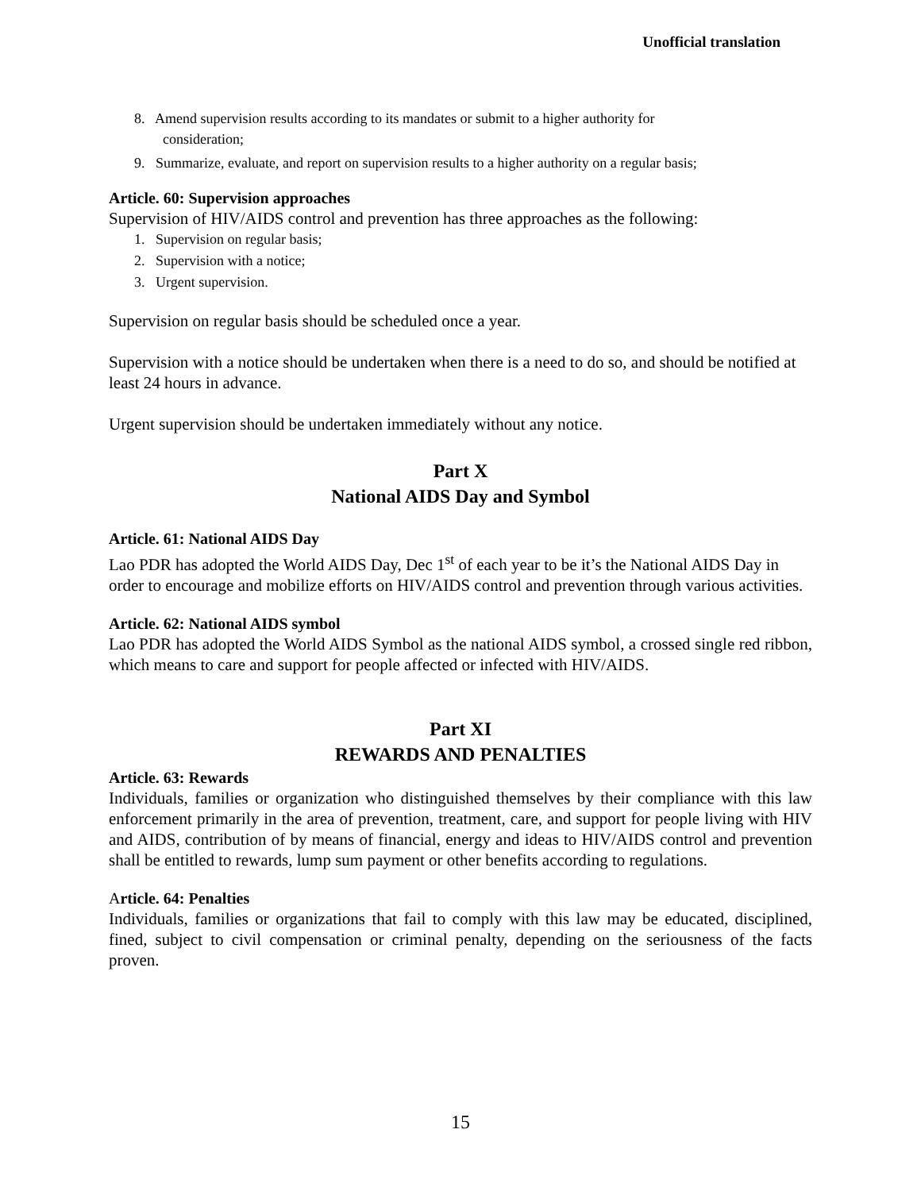Unofficial translation
8. Amend supervision results according to its mandates or submit to a higher authority for
consideration;
9. Summarize, evaluate, and report on supervision results to a higher authority on a regular basis;
Article. 60: Supervision approaches
Supervision of HIV/AIDS control and prevention has three approaches as the following:
1. Supervision on regular basis;
2. Supervision with a notice;
3. Urgent supervision.
Supervision on regular basis should be scheduled once a year.
Supervision with a notice should be undertaken when there is a need to do so, and should be notified at least 24 hours in advance.
Urgent supervision should be undertaken immediately without any notice.
Part X
National AIDS Day and Symbol
Article. 61: National AIDS Day
Lao PDR has adopted the World AIDS Day, Dec 1<sup>st</sup> of each year to be it’s the National AIDS Day in order to encourage and mobilize efforts on HIV/AIDS control and prevention through various activities.
Article. 62: National AIDS symbol
Lao PDR has adopted the World AIDS Symbol as the national AIDS symbol, a crossed single red ribbon, which means to care and support for people affected or infected with HIV/AIDS.
Part XI
REWARDS AND PENALTIES
Article. 63: Rewards
Individuals, families or organization who distinguished themselves by their compliance with this law enforcement primarily in the area of prevention, treatment, care, and support for people living with HIV and AIDS, contribution of by means of financial, energy and ideas to HIV/AIDS control and prevention shall be entitled to rewards, lump sum payment or other benefits according to regulations.
Article. 64: Penalties
Individuals, families or organizations that fail to comply with this law may be educated, disciplined, fined, subject to civil compensation or criminal penalty, depending on the seriousness of the facts proven.
15